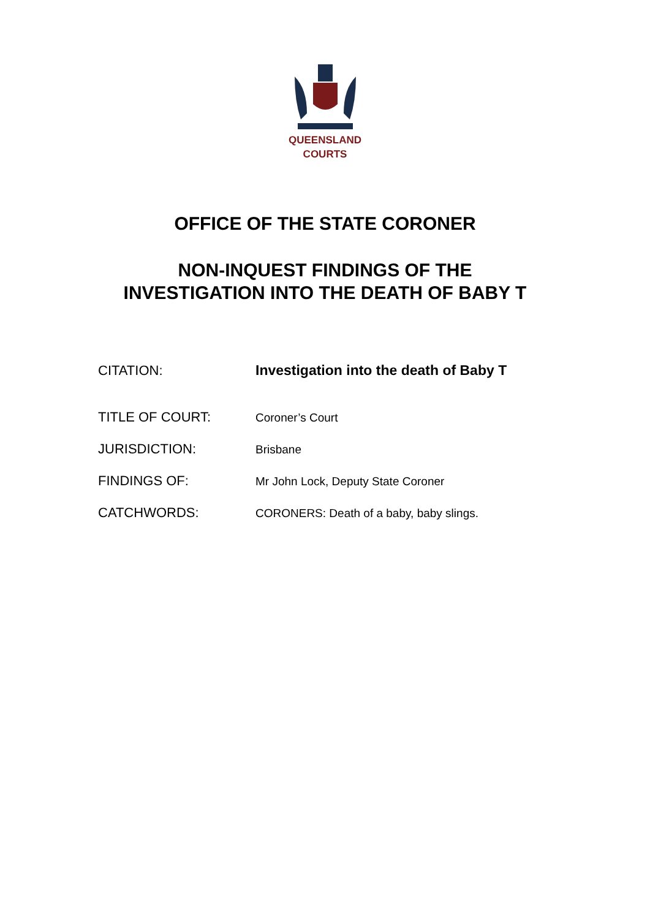QUEENSLAND
COURTS
OFFICE OF THE STATE CORONER
NON-INQUEST FINDINGS OF THE
INVESTIGATION INTO THE DEATH OF BABY T
CITATION: Investigation into the death of Baby T
TITLE OF COURT:
Coroner’s Court
JURISDICTION:
Brisbane
FINDINGS OF:
Mr John Lock, Deputy State Coroner
CATCHWORDS:
CORONERS: Death of a baby, baby slings.